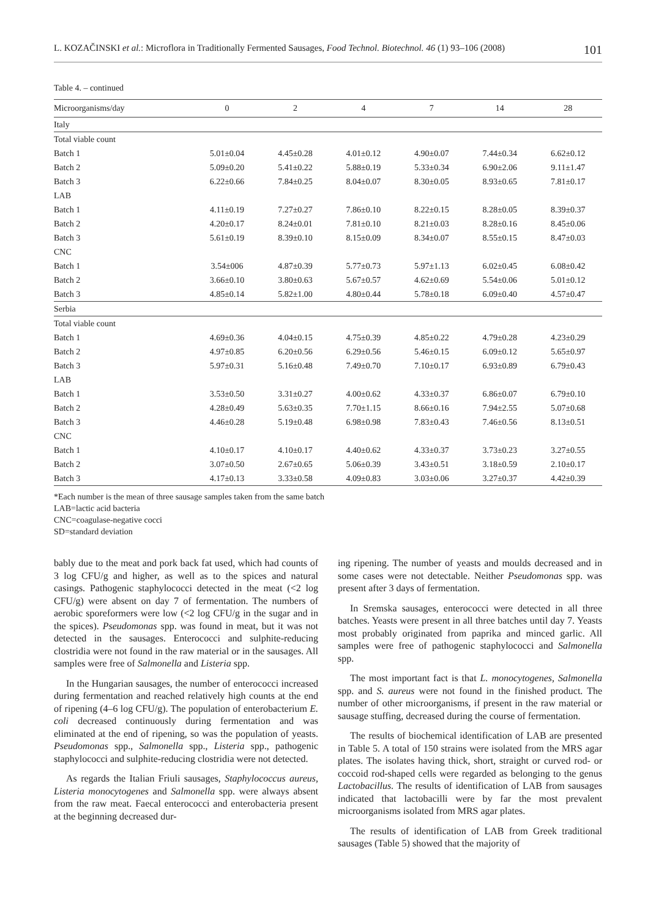L. KOZAČINSKI et al.: Microflora in Traditionally Fermented Sausages, Food Technol. Biotechnol. 46 (1) 93–106 (2008) 101
Table 4. – continued
| Microorganisms/day | 0 | 2 | 4 | 7 | 14 | 28 |
| --- | --- | --- | --- | --- | --- | --- |
| Italy | | | | | | |
| Total viable count | | | | | | |
| Batch 1 | 5.01±0.04 | 4.45±0.28 | 4.01±0.12 | 4.90±0.07 | 7.44±0.34 | 6.62±0.12 |
| Batch 2 | 5.09±0.20 | 5.41±0.22 | 5.88±0.19 | 5.33±0.34 | 6.90±2.06 | 9.11±1.47 |
| Batch 3 | 6.22±0.66 | 7.84±0.25 | 8.04±0.07 | 8.30±0.05 | 8.93±0.65 | 7.81±0.17 |
| LAB | | | | | | |
| Batch 1 | 4.11±0.19 | 7.27±0.27 | 7.86±0.10 | 8.22±0.15 | 8.28±0.05 | 8.39±0.37 |
| Batch 2 | 4.20±0.17 | 8.24±0.01 | 7.81±0.10 | 8.21±0.03 | 8.28±0.16 | 8.45±0.06 |
| Batch 3 | 5.61±0.19 | 8.39±0.10 | 8.15±0.09 | 8.34±0.07 | 8.55±0.15 | 8.47±0.03 |
| CNC | | | | | | |
| Batch 1 | 3.54±006 | 4.87±0.39 | 5.77±0.73 | 5.97±1.13 | 6.02±0.45 | 6.08±0.42 |
| Batch 2 | 3.66±0.10 | 3.80±0.63 | 5.67±0.57 | 4.62±0.69 | 5.54±0.06 | 5.01±0.12 |
| Batch 3 | 4.85±0.14 | 5.82±1.00 | 4.80±0.44 | 5.78±0.18 | 6.09±0.40 | 4.57±0.47 |
| Serbia | | | | | | |
| Total viable count | | | | | | |
| Batch 1 | 4.69±0.36 | 4.04±0.15 | 4.75±0.39 | 4.85±0.22 | 4.79±0.28 | 4.23±0.29 |
| Batch 2 | 4.97±0.85 | 6.20±0.56 | 6.29±0.56 | 5.46±0.15 | 6.09±0.12 | 5.65±0.97 |
| Batch 3 | 5.97±0.31 | 5.16±0.48 | 7.49±0.70 | 7.10±0.17 | 6.93±0.89 | 6.79±0.43 |
| LAB | | | | | | |
| Batch 1 | 3.53±0.50 | 3.31±0.27 | 4.00±0.62 | 4.33±0.37 | 6.86±0.07 | 6.79±0.10 |
| Batch 2 | 4.28±0.49 | 5.63±0.35 | 7.70±1.15 | 8.66±0.16 | 7.94±2.55 | 5.07±0.68 |
| Batch 3 | 4.46±0.28 | 5.19±0.48 | 6.98±0.98 | 7.83±0.43 | 7.46±0.56 | 8.13±0.51 |
| CNC | | | | | | |
| Batch 1 | 4.10±0.17 | 4.10±0.17 | 4.40±0.62 | 4.33±0.37 | 3.73±0.23 | 3.27±0.55 |
| Batch 2 | 3.07±0.50 | 2.67±0.65 | 5.06±0.39 | 3.43±0.51 | 3.18±0.59 | 2.10±0.17 |
| Batch 3 | 4.17±0.13 | 3.33±0.58 | 4.09±0.83 | 3.03±0.06 | 3.27±0.37 | 4.42±0.39 |
*Each number is the mean of three sausage samples taken from the same batch
LAB=lactic acid bacteria
CNC=coagulase-negative cocci
SD=standard deviation
bably due to the meat and pork back fat used, which had counts of 3 log CFU/g and higher, as well as to the spices and natural casings. Pathogenic staphylococci detected in the meat (<2 log CFU/g) were absent on day 7 of fermentation. The numbers of aerobic sporeformers were low (<2 log CFU/g in the sugar and in the spices). Pseudomonas spp. was found in meat, but it was not detected in the sausages. Enterococci and sulphite-reducing clostridia were not found in the raw material or in the sausages. All samples were free of Salmonella and Listeria spp.
In the Hungarian sausages, the number of enterococci increased during fermentation and reached relatively high counts at the end of ripening (4–6 log CFU/g). The population of enterobacterium E. coli decreased continuously during fermentation and was eliminated at the end of ripening, so was the population of yeasts. Pseudomonas spp., Salmonella spp., Listeria spp., pathogenic staphylococci and sulphite-reducing clostridia were not detected.
As regards the Italian Friuli sausages, Staphylococcus aureus, Listeria monocytogenes and Salmonella spp. were always absent from the raw meat. Faecal enterococci and enterobacteria present at the beginning decreased dur-
ing ripening. The number of yeasts and moulds decreased and in some cases were not detectable. Neither Pseudomonas spp. was present after 3 days of fermentation.
In Sremska sausages, enterococci were detected in all three batches. Yeasts were present in all three batches until day 7. Yeasts most probably originated from paprika and minced garlic. All samples were free of pathogenic staphylococci and Salmonella spp.
The most important fact is that L. monocytogenes, Salmonella spp. and S. aureus were not found in the finished product. The number of other microorganisms, if present in the raw material or sausage stuffing, decreased during the course of fermentation.
The results of biochemical identification of LAB are presented in Table 5. A total of 150 strains were isolated from the MRS agar plates. The isolates having thick, short, straight or curved rod- or coccoid rod-shaped cells were regarded as belonging to the genus Lactobacillus. The results of identification of LAB from sausages indicated that lactobacilli were by far the most prevalent microorganisms isolated from MRS agar plates.
The results of identification of LAB from Greek traditional sausages (Table 5) showed that the majority of